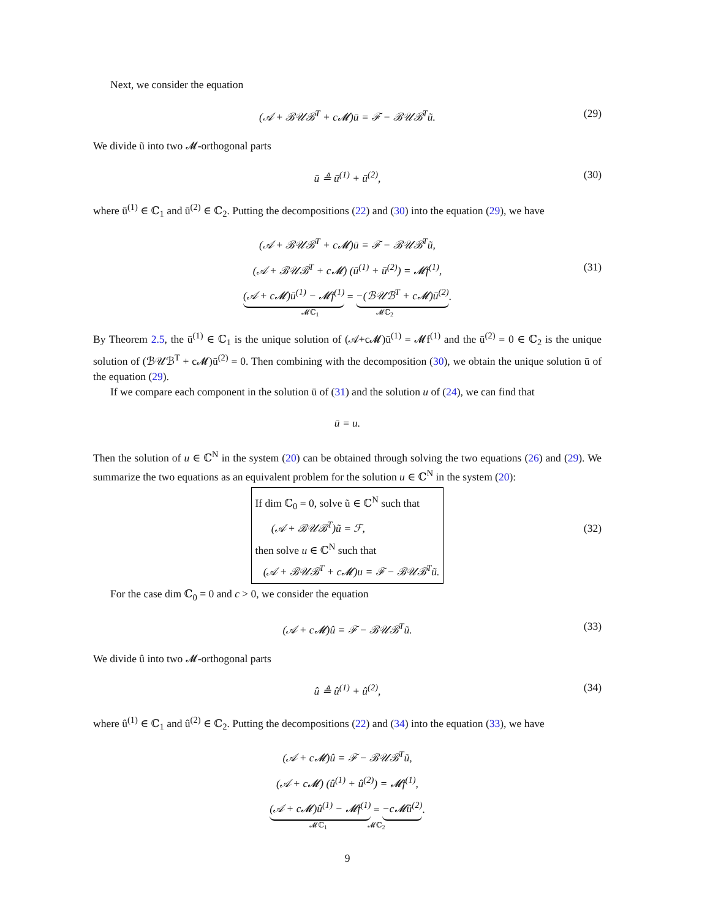Next, we consider the equation
(𝒜 + ℬ𝒰ℬ<sup>T</sup> + c𝓜)ū = ℱ − ℬ𝒰ℬ<sup>T</sup>ũ. (29)
We divide ũ into two 𝓜-orthogonal parts
ū ≜ ū<sup>(1)</sup> + ū<sup>(2)</sup>, (30)
where ū<sup>(1)</sup> ∈ ℂ<sub>1</sub> and ū<sup>(2)</sup> ∈ ℂ<sub>2</sub>. Putting the decompositions (22) and (30) into the equation (29), we have
(𝒜 + ℬ𝒰ℬ<sup>T</sup> + c𝓜)ū = ℱ − ℬ𝒰ℬ<sup>T</sup>ũ,
(𝒜 + ℬ𝒰ℬ<sup>T</sup> + c𝓜) (ū<sup>(1)</sup> + ū<sup>(2)</sup>) = 𝓜f<sup>(1)</sup>,
(𝒜 + c𝓜)ū<sup>(1)</sup> − 𝓜f<sup>(1)</sup> = −(ℬ𝒰ℬ<sup>T</sup> + c𝓜)ū<sup>(2)</sup>.
𝓜ℂ<sub>1</sub> 𝓜ℂ<sub>2</sub>
(31)
By Theorem 2.5, the ū<sup>(1)</sup> ∈ ℂ<sub>1</sub> is the unique solution of (𝒜+c𝓜)ū<sup>(1)</sup> = 𝓜f<sup>(1)</sup> and the ū<sup>(2)</sup> = 0 ∈ ℂ<sub>2</sub> is the unique solution of (ℬ𝒰ℬ<sup>T</sup> + c𝓜)ū<sup>(2)</sup> = 0. Then combining with the decomposition (30), we obtain the unique solution ū of the equation (29).
If we compare each component in the solution ū of (31) and the solution u of (24), we can find that
ū = u.
Then the solution of u ∈ ℂ<sup>N</sup> in the system (20) can be obtained through solving the two equations (26) and (29). We summarize the two equations as an equivalent problem for the solution u ∈ ℂ<sup>N</sup> in the system (20):
If dim ℂ<sub>0</sub> = 0, solve ũ ∈ ℂ<sup>N</sup> such that
(𝒜 + ℬ𝒰ℬ<sup>T</sup>)ũ = ℱ,
then solve u ∈ ℂ<sup>N</sup> such that
(𝒜 + ℬ𝒰ℬ<sup>T</sup> + c𝓜)u = ℱ − ℬ𝒰ℬ<sup>T</sup>ũ.
(32)
For the case dim ℂ<sub>0</sub> = 0 and c > 0, we consider the equation
(𝒜 + c𝓜)û = ℱ − ℬ𝒰ℬ<sup>T</sup>ũ. (33)
We divide û into two 𝓜-orthogonal parts
û ≜ û<sup>(1)</sup> + û<sup>(2)</sup>, (34)
where û<sup>(1)</sup> ∈ ℂ<sub>1</sub> and û<sup>(2)</sup> ∈ ℂ<sub>2</sub>. Putting the decompositions (22) and (34) into the equation (33), we have
(𝒜 + c𝓜)û = ℱ − ℬ𝒰ℬ<sup>T</sup>ũ,
(𝒜 + c𝓜) (û<sup>(1)</sup> + û<sup>(2)</sup>) = 𝓜f<sup>(1)</sup>,
(𝒜 + c𝓜)û<sup>(1)</sup> − 𝓜f<sup>(1)</sup> = −c𝓜û<sup>(2)</sup>.
𝓜ℂ<sub>1</sub> 𝓜ℂ<sub>2</sub>
9